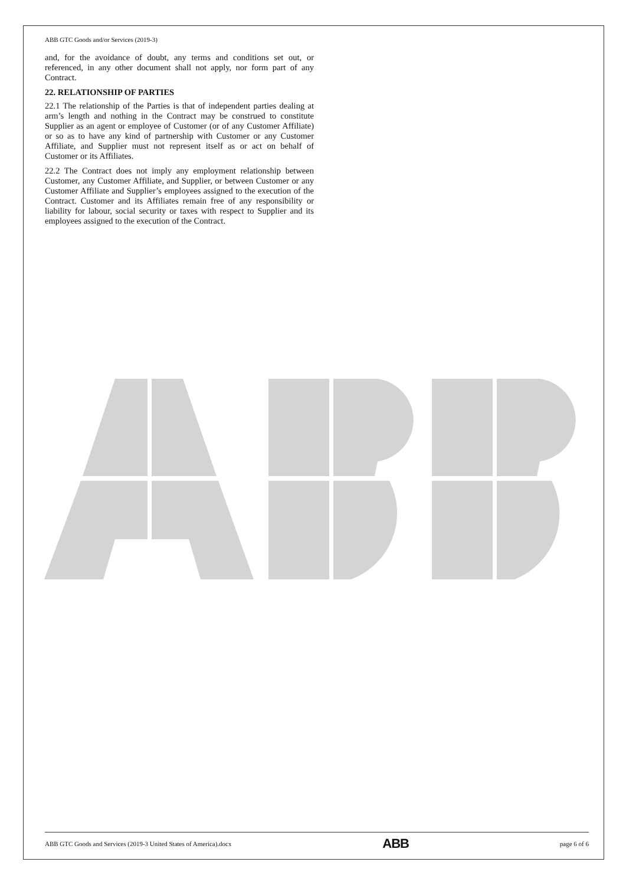ABB GTC Goods and/or Services (2019-3)
and, for the avoidance of doubt, any terms and conditions set out, or referenced, in any other document shall not apply, nor form part of any Contract.
22. RELATIONSHIP OF PARTIES
22.1 The relationship of the Parties is that of independent parties dealing at arm’s length and nothing in the Contract may be construed to constitute Supplier as an agent or employee of Customer (or of any Customer Affiliate) or so as to have any kind of partnership with Customer or any Customer Affiliate, and Supplier must not represent itself as or act on behalf of Customer or its Affiliates.
22.2 The Contract does not imply any employment relationship between Customer, any Customer Affiliate, and Supplier, or between Customer or any Customer Affiliate and Supplier’s employees assigned to the execution of the Contract. Customer and its Affiliates remain free of any responsibility or liability for labour, social security or taxes with respect to Supplier and its employees assigned to the execution of the Contract.
ABB GTC Goods and Services (2019-3 United States of America).docx ABB page 6 of 6